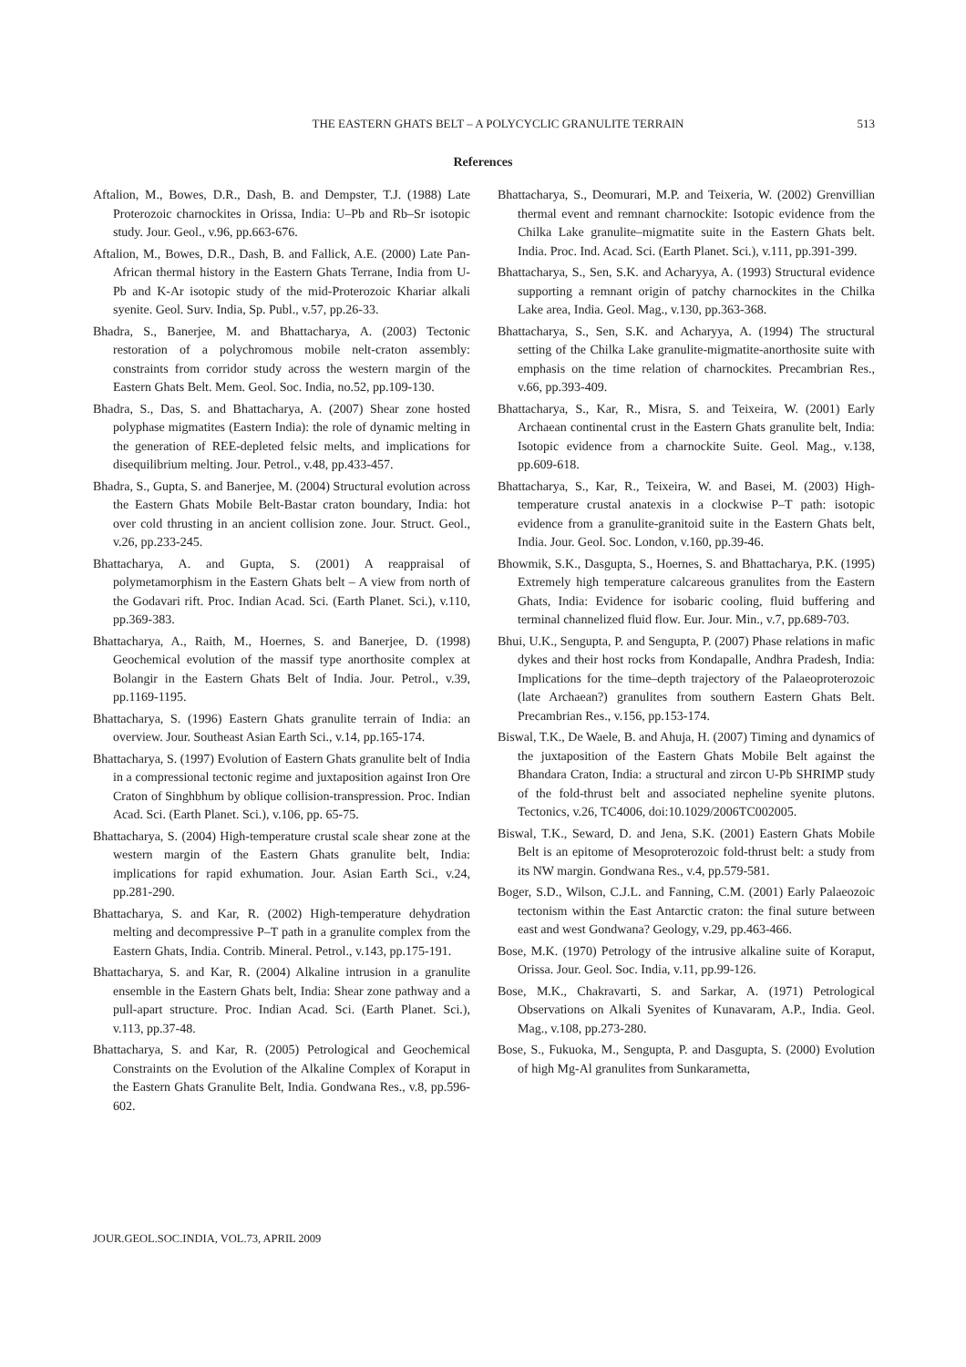THE EASTERN GHATS BELT – A POLYCYCLIC GRANULITE TERRAIN 513
References
Aftalion, M., Bowes, D.R., Dash, B. and Dempster, T.J. (1988) Late Proterozoic charnockites in Orissa, India: U–Pb and Rb–Sr isotopic study. Jour. Geol., v.96, pp.663-676.
Aftalion, M., Bowes, D.R., Dash, B. and Fallick, A.E. (2000) Late Pan-African thermal history in the Eastern Ghats Terrane, India from U-Pb and K-Ar isotopic study of the mid-Proterozoic Khariar alkali syenite. Geol. Surv. India, Sp. Publ., v.57, pp.26-33.
Bhadra, S., Banerjee, M. and Bhattacharya, A. (2003) Tectonic restoration of a polychromous mobile nelt-craton assembly: constraints from corridor study across the western margin of the Eastern Ghats Belt. Mem. Geol. Soc. India, no.52, pp.109-130.
Bhadra, S., Das, S. and Bhattacharya, A. (2007) Shear zone hosted polyphase migmatites (Eastern India): the role of dynamic melting in the generation of REE-depleted felsic melts, and implications for disequilibrium melting. Jour. Petrol., v.48, pp.433-457.
Bhadra, S., Gupta, S. and Banerjee, M. (2004) Structural evolution across the Eastern Ghats Mobile Belt-Bastar craton boundary, India: hot over cold thrusting in an ancient collision zone. Jour. Struct. Geol., v.26, pp.233-245.
Bhattacharya, A. and Gupta, S. (2001) A reappraisal of polymetamorphism in the Eastern Ghats belt – A view from north of the Godavari rift. Proc. Indian Acad. Sci. (Earth Planet. Sci.), v.110, pp.369-383.
Bhattacharya, A., Raith, M., Hoernes, S. and Banerjee, D. (1998) Geochemical evolution of the massif type anorthosite complex at Bolangir in the Eastern Ghats Belt of India. Jour. Petrol., v.39, pp.1169-1195.
Bhattacharya, S. (1996) Eastern Ghats granulite terrain of India: an overview. Jour. Southeast Asian Earth Sci., v.14, pp.165-174.
Bhattacharya, S. (1997) Evolution of Eastern Ghats granulite belt of India in a compressional tectonic regime and juxtaposition against Iron Ore Craton of Singhbhum by oblique collision-transpression. Proc. Indian Acad. Sci. (Earth Planet. Sci.), v.106, pp. 65-75.
Bhattacharya, S. (2004) High-temperature crustal scale shear zone at the western margin of the Eastern Ghats granulite belt, India: implications for rapid exhumation. Jour. Asian Earth Sci., v.24, pp.281-290.
Bhattacharya, S. and Kar, R. (2002) High-temperature dehydration melting and decompressive P–T path in a granulite complex from the Eastern Ghats, India. Contrib. Mineral. Petrol., v.143, pp.175-191.
Bhattacharya, S. and Kar, R. (2004) Alkaline intrusion in a granulite ensemble in the Eastern Ghats belt, India: Shear zone pathway and a pull-apart structure. Proc. Indian Acad. Sci. (Earth Planet. Sci.), v.113, pp.37-48.
Bhattacharya, S. and Kar, R. (2005) Petrological and Geochemical Constraints on the Evolution of the Alkaline Complex of Koraput in the Eastern Ghats Granulite Belt, India. Gondwana Res., v.8, pp.596-602.
Bhattacharya, S., Deomurari, M.P. and Teixeria, W. (2002) Grenvillian thermal event and remnant charnockite: Isotopic evidence from the Chilka Lake granulite–migmatite suite in the Eastern Ghats belt. India. Proc. Ind. Acad. Sci. (Earth Planet. Sci.), v.111, pp.391-399.
Bhattacharya, S., Sen, S.K. and Acharyya, A. (1993) Structural evidence supporting a remnant origin of patchy charnockites in the Chilka Lake area, India. Geol. Mag., v.130, pp.363-368.
Bhattacharya, S., Sen, S.K. and Acharyya, A. (1994) The structural setting of the Chilka Lake granulite-migmatite-anorthosite suite with emphasis on the time relation of charnockites. Precambrian Res., v.66, pp.393-409.
Bhattacharya, S., Kar, R., Misra, S. and Teixeira, W. (2001) Early Archaean continental crust in the Eastern Ghats granulite belt, India: Isotopic evidence from a charnockite Suite. Geol. Mag., v.138, pp.609-618.
Bhattacharya, S., Kar, R., Teixeira, W. and Basei, M. (2003) High-temperature crustal anatexis in a clockwise P–T path: isotopic evidence from a granulite-granitoid suite in the Eastern Ghats belt, India. Jour. Geol. Soc. London, v.160, pp.39-46.
Bhowmik, S.K., Dasgupta, S., Hoernes, S. and Bhattacharya, P.K. (1995) Extremely high temperature calcareous granulites from the Eastern Ghats, India: Evidence for isobaric cooling, fluid buffering and terminal channelized fluid flow. Eur. Jour. Min., v.7, pp.689-703.
Bhui, U.K., Sengupta, P. and Sengupta, P. (2007) Phase relations in mafic dykes and their host rocks from Kondapalle, Andhra Pradesh, India: Implications for the time–depth trajectory of the Palaeoproterozoic (late Archaean?) granulites from southern Eastern Ghats Belt. Precambrian Res., v.156, pp.153-174.
Biswal, T.K., De Waele, B. and Ahuja, H. (2007) Timing and dynamics of the juxtaposition of the Eastern Ghats Mobile Belt against the Bhandara Craton, India: a structural and zircon U-Pb SHRIMP study of the fold-thrust belt and associated nepheline syenite plutons. Tectonics, v.26, TC4006, doi:10.1029/2006TC002005.
Biswal, T.K., Seward, D. and Jena, S.K. (2001) Eastern Ghats Mobile Belt is an epitome of Mesoproterozoic fold-thrust belt: a study from its NW margin. Gondwana Res., v.4, pp.579-581.
Boger, S.D., Wilson, C.J.L. and Fanning, C.M. (2001) Early Palaeozoic tectonism within the East Antarctic craton: the final suture between east and west Gondwana? Geology, v.29, pp.463-466.
Bose, M.K. (1970) Petrology of the intrusive alkaline suite of Koraput, Orissa. Jour. Geol. Soc. India, v.11, pp.99-126.
Bose, M.K., Chakravarti, S. and Sarkar, A. (1971) Petrological Observations on Alkali Syenites of Kunavaram, A.P., India. Geol. Mag., v.108, pp.273-280.
Bose, S., Fukuoka, M., Sengupta, P. and Dasgupta, S. (2000) Evolution of high Mg-Al granulites from Sunkarametta,
JOUR.GEOL.SOC.INDIA, VOL.73, APRIL 2009